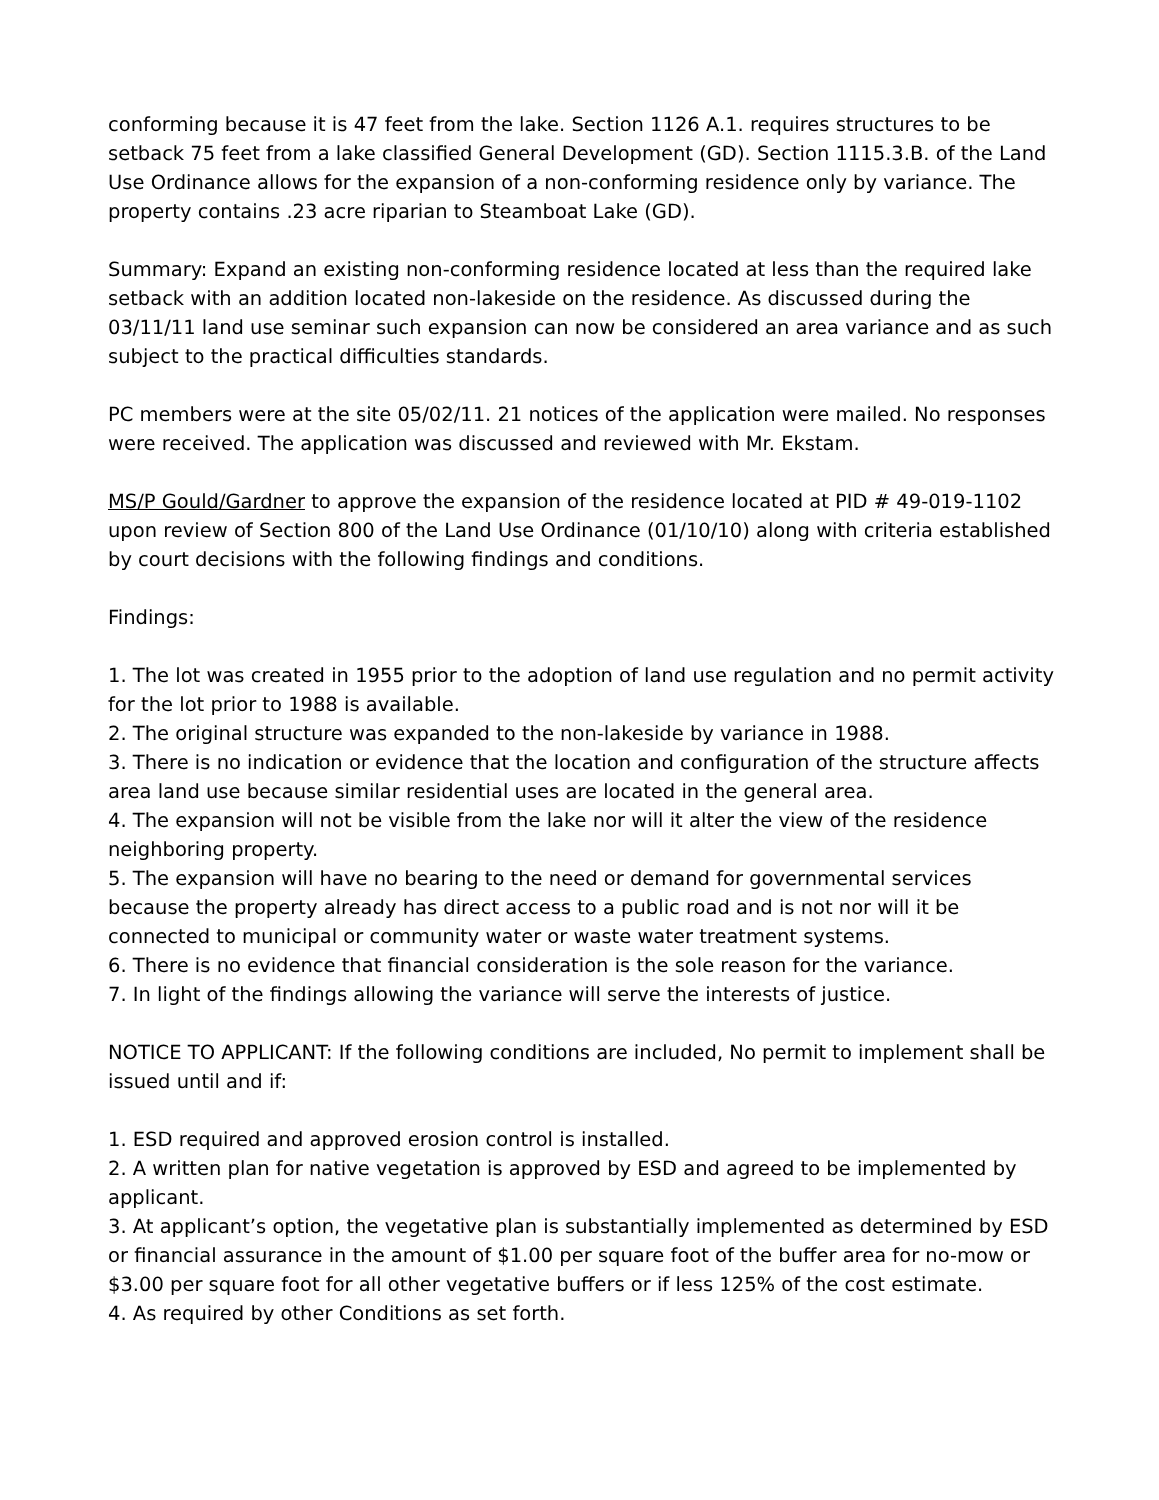conforming because it is 47 feet from the lake. Section 1126 A.1. requires structures to be setback 75 feet from a lake classified General Development (GD). Section 1115.3.B. of the Land Use Ordinance allows for the expansion of a non-conforming residence only by variance. The property contains .23 acre riparian to Steamboat Lake (GD).
Summary: Expand an existing non-conforming residence located at less than the required lake setback with an addition located non-lakeside on the residence. As discussed during the 03/11/11 land use seminar such expansion can now be considered an area variance and as such subject to the practical difficulties standards.
PC members were at the site 05/02/11. 21 notices of the application were mailed. No responses were received. The application was discussed and reviewed with Mr. Ekstam.
MS/P Gould/Gardner to approve the expansion of the residence located at PID # 49-019-1102 upon review of Section 800 of the Land Use Ordinance (01/10/10) along with criteria established by court decisions with the following findings and conditions.
Findings:
1. The lot was created in 1955 prior to the adoption of land use regulation and no permit activity for the lot prior to 1988 is available.
2. The original structure was expanded to the non-lakeside by variance in 1988.
3. There is no indication or evidence that the location and configuration of the structure affects area land use because similar residential uses are located in the general area.
4. The expansion will not be visible from the lake nor will it alter the view of the residence neighboring property.
5. The expansion will have no bearing to the need or demand for governmental services because the property already has direct access to a public road and is not nor will it be connected to municipal or community water or waste water treatment systems.
6. There is no evidence that financial consideration is the sole reason for the variance.
7. In light of the findings allowing the variance will serve the interests of justice.
NOTICE TO APPLICANT: If the following conditions are included, No permit to implement shall be issued until and if:
1. ESD required and approved erosion control is installed.
2. A written plan for native vegetation is approved by ESD and agreed to be implemented by applicant.
3. At applicant’s option, the vegetative plan is substantially implemented as determined by ESD or financial assurance in the amount of $1.00 per square foot of the buffer area for no-mow or $3.00 per square foot for all other vegetative buffers or if less 125% of the cost estimate.
4. As required by other Conditions as set forth.